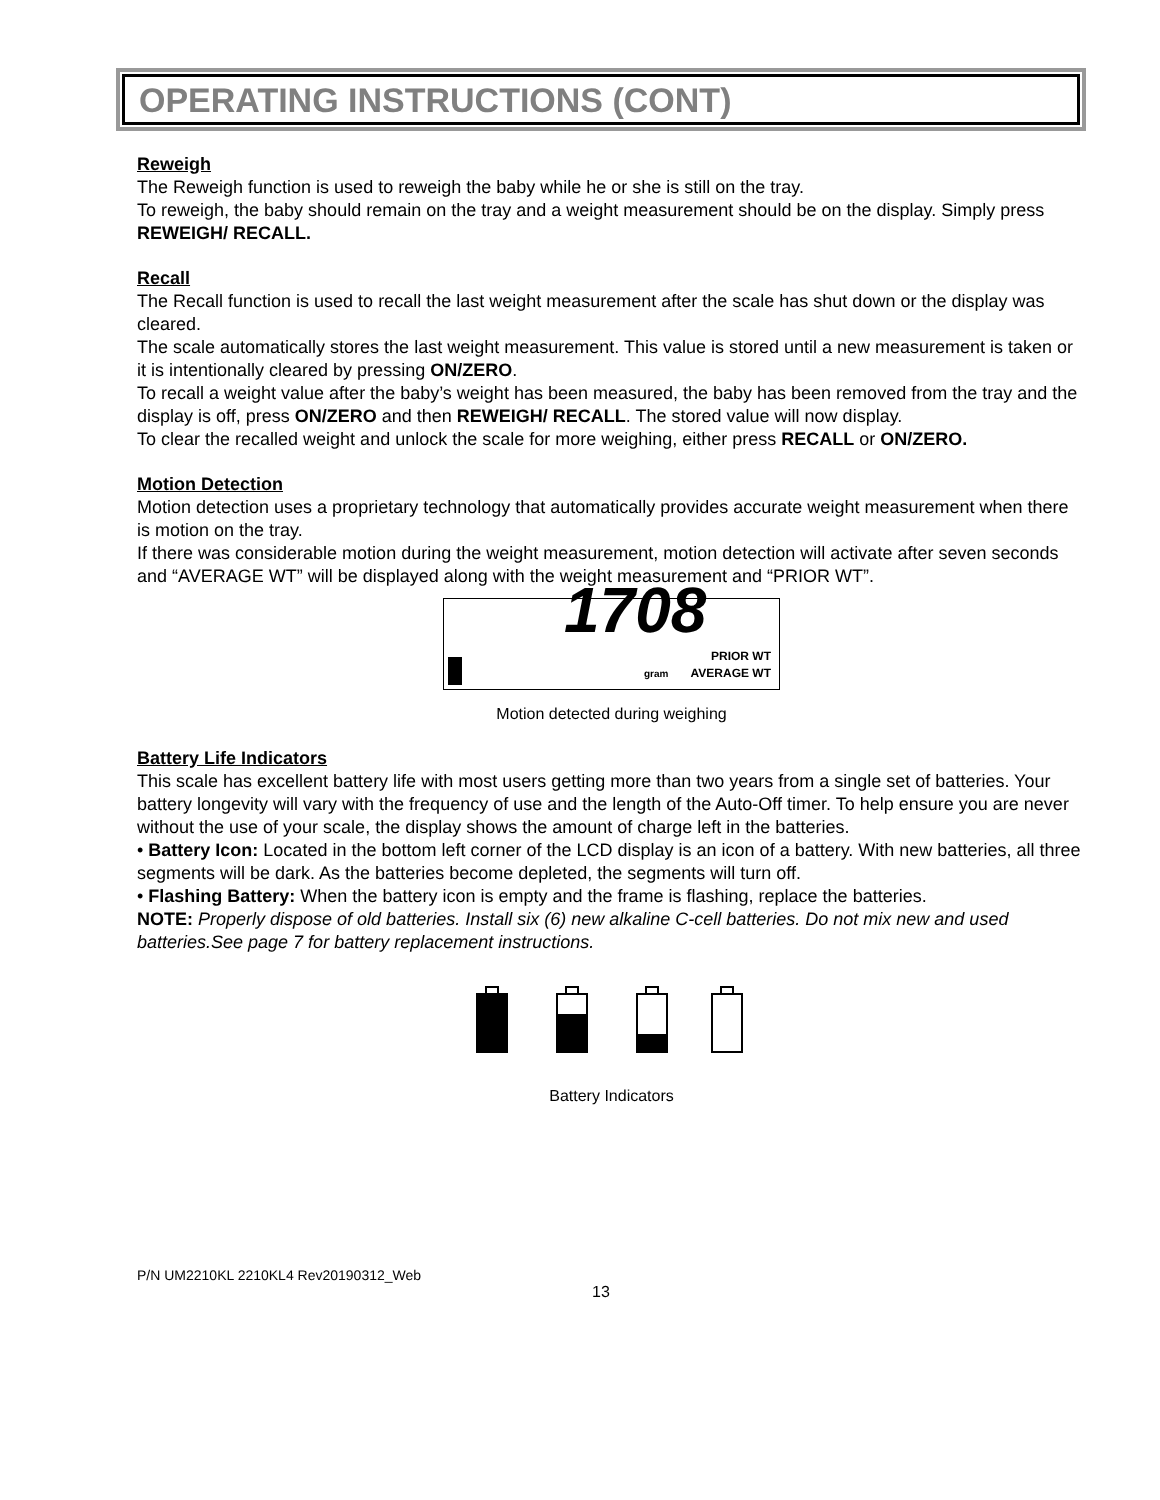OPERATING INSTRUCTIONS (CONT)
Reweigh
The Reweigh function is used to reweigh the baby while he or she is still on the tray.
To reweigh, the baby should remain on the tray and a weight measurement should be on the display. Simply press REWEIGH/ RECALL.
Recall
The Recall function is used to recall the last weight measurement after the scale has shut down or the display was cleared.
The scale automatically stores the last weight measurement. This value is stored until a new measurement is taken or it is intentionally cleared by pressing ON/ZERO.
To recall a weight value after the baby’s weight has been measured, the baby has been removed from the tray and the display is off, press ON/ZERO and then REWEIGH/ RECALL. The stored value will now display.
To clear the recalled weight and unlock the scale for more weighing, either press RECALL or ON/ZERO.
Motion Detection
Motion detection uses a proprietary technology that automatically provides accurate weight measurement when there is motion on the tray.
If there was considerable motion during the weight measurement, motion detection will activate after seven seconds and “AVERAGE WT” will be displayed along with the weight measurement and “PRIOR WT”.
1708 PRIOR WT
gram AVERAGE WT
Motion detected during weighing
Battery Life Indicators
This scale has excellent battery life with most users getting more than two years from a single set of batteries. Your battery longevity will vary with the frequency of use and the length of the Auto-Off timer. To help ensure you are never without the use of your scale, the display shows the amount of charge left in the batteries.
• Battery Icon: Located in the bottom left corner of the LCD display is an icon of a battery. With new batteries, all three segments will be dark. As the batteries become depleted, the segments will turn off.
• Flashing Battery: When the battery icon is empty and the frame is flashing, replace the batteries.
NOTE: Properly dispose of old batteries. Install six (6) new alkaline C-cell batteries. Do not mix new and used batteries.See page 7 for battery replacement instructions.
Battery Indicators
P/N UM2210KL 2210KL4 Rev20190312_Web
13